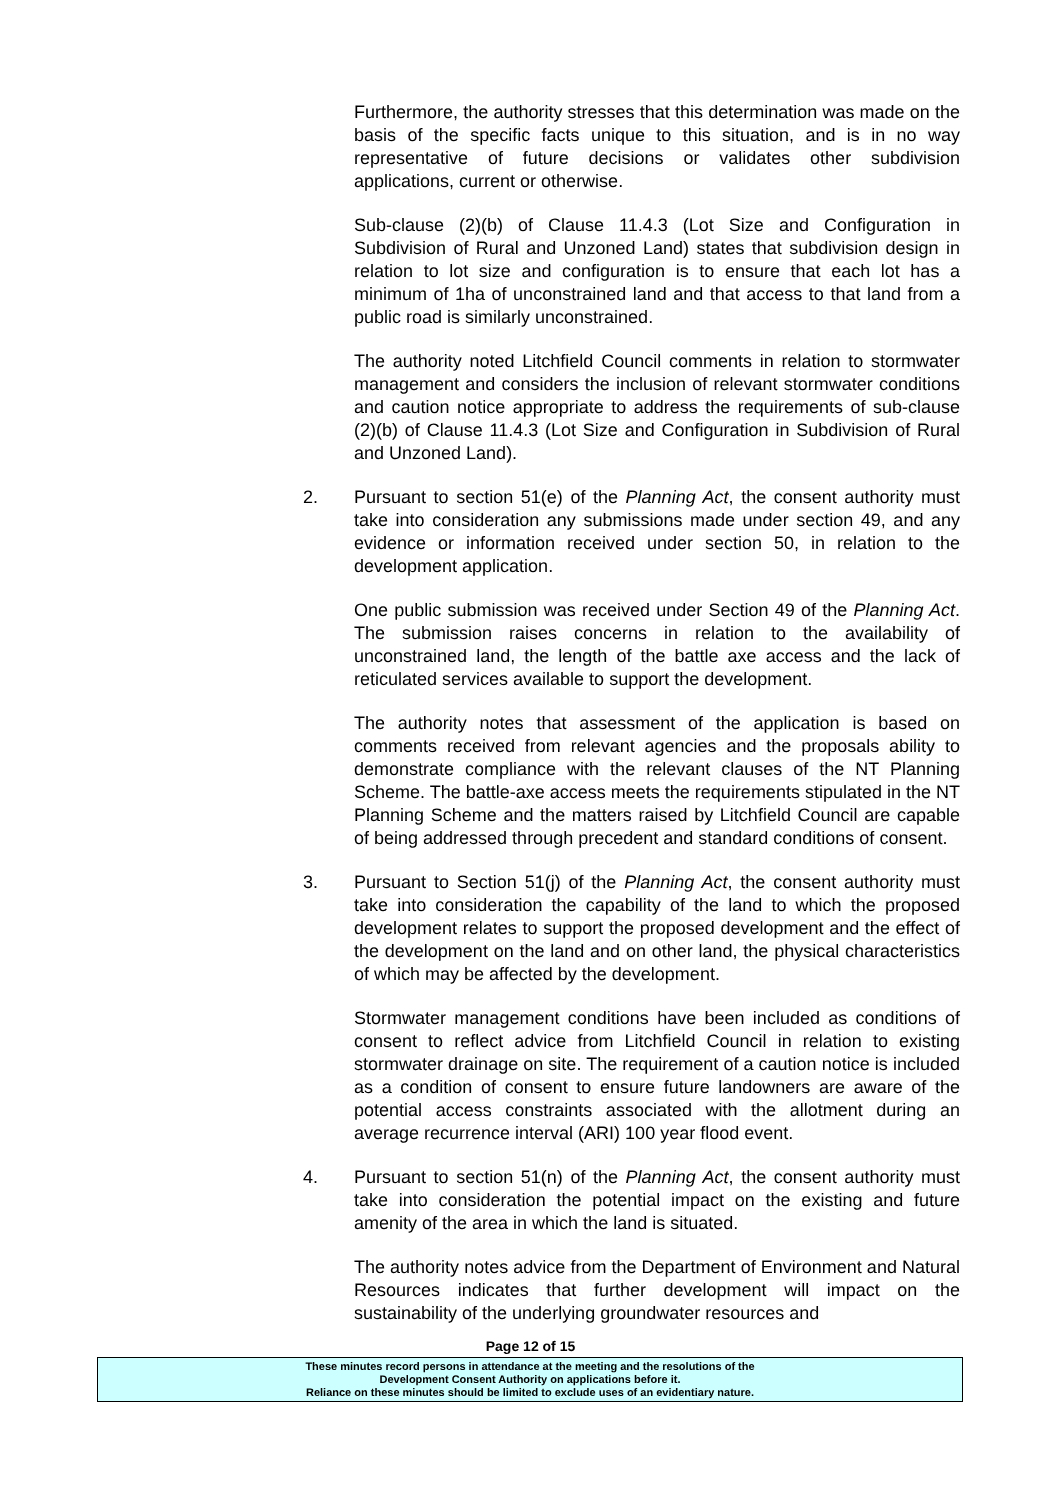Furthermore, the authority stresses that this determination was made on the basis of the specific facts unique to this situation, and is in no way representative of future decisions or validates other subdivision applications, current or otherwise.
Sub-clause (2)(b) of Clause 11.4.3 (Lot Size and Configuration in Subdivision of Rural and Unzoned Land) states that subdivision design in relation to lot size and configuration is to ensure that each lot has a minimum of 1ha of unconstrained land and that access to that land from a public road is similarly unconstrained.
The authority noted Litchfield Council comments in relation to stormwater management and considers the inclusion of relevant stormwater conditions and caution notice appropriate to address the requirements of sub-clause (2)(b) of Clause 11.4.3 (Lot Size and Configuration in Subdivision of Rural and Unzoned Land).
2. Pursuant to section 51(e) of the Planning Act, the consent authority must take into consideration any submissions made under section 49, and any evidence or information received under section 50, in relation to the development application.
One public submission was received under Section 49 of the Planning Act. The submission raises concerns in relation to the availability of unconstrained land, the length of the battle axe access and the lack of reticulated services available to support the development.
The authority notes that assessment of the application is based on comments received from relevant agencies and the proposals ability to demonstrate compliance with the relevant clauses of the NT Planning Scheme. The battle-axe access meets the requirements stipulated in the NT Planning Scheme and the matters raised by Litchfield Council are capable of being addressed through precedent and standard conditions of consent.
3. Pursuant to Section 51(j) of the Planning Act, the consent authority must take into consideration the capability of the land to which the proposed development relates to support the proposed development and the effect of the development on the land and on other land, the physical characteristics of which may be affected by the development.
Stormwater management conditions have been included as conditions of consent to reflect advice from Litchfield Council in relation to existing stormwater drainage on site. The requirement of a caution notice is included as a condition of consent to ensure future landowners are aware of the potential access constraints associated with the allotment during an average recurrence interval (ARI) 100 year flood event.
4. Pursuant to section 51(n) of the Planning Act, the consent authority must take into consideration the potential impact on the existing and future amenity of the area in which the land is situated.
The authority notes advice from the Department of Environment and Natural Resources indicates that further development will impact on the sustainability of the underlying groundwater resources and
Page 12 of 15
These minutes record persons in attendance at the meeting and the resolutions of the
Development Consent Authority on applications before it.
Reliance on these minutes should be limited to exclude uses of an evidentiary nature.